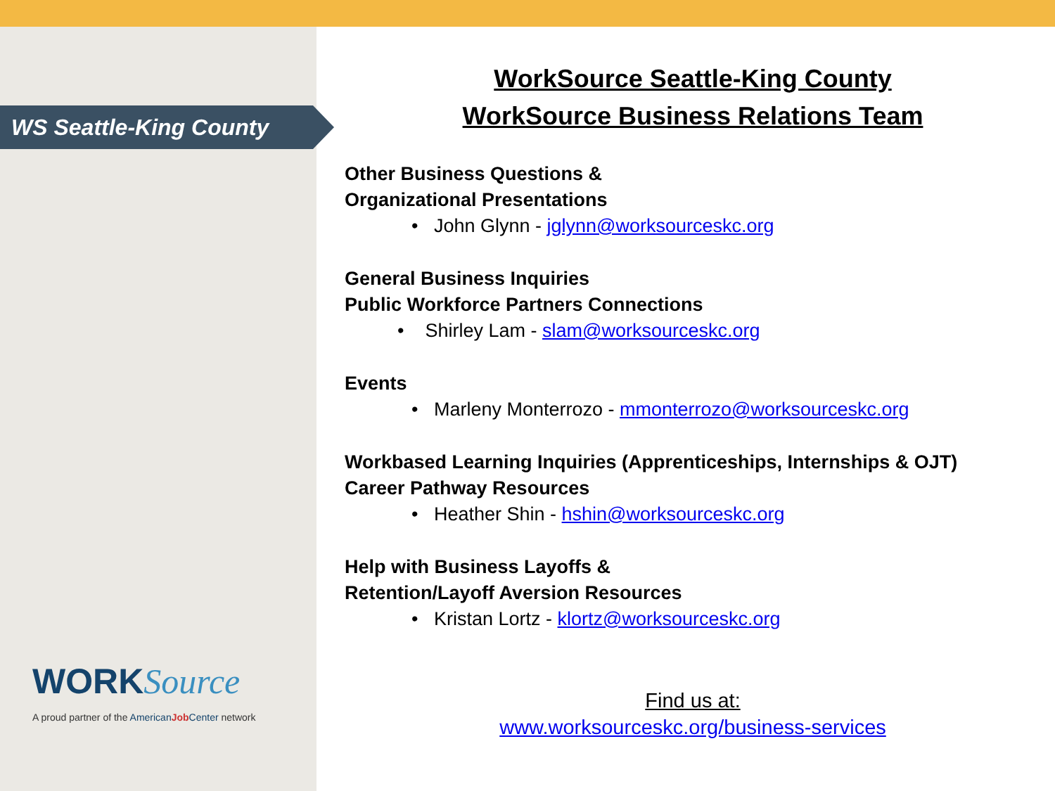WS Seattle-King County
WORK Source
A proud partner of the American Job Center network
WorkSource Seattle-King County
WorkSource Business Relations Team
Other Business Questions &
Organizational Presentations
• John Glynn - jglynn@worksourceskc.org
General Business Inquiries
Public Workforce Partners Connections
• Shirley Lam - slam@worksourceskc.org
Events
• Marleny Monterrozo - mmonterrozo@worksourceskc.org
Workbased Learning Inquiries (Apprenticeships, Internships & OJT)
Career Pathway Resources
• Heather Shin - hshin@worksourceskc.org
Help with Business Layoffs &
Retention/Layoff Aversion Resources
• Kristan Lortz - klortz@worksourceskc.org
Find us at:
www.worksourceskc.org/business-services